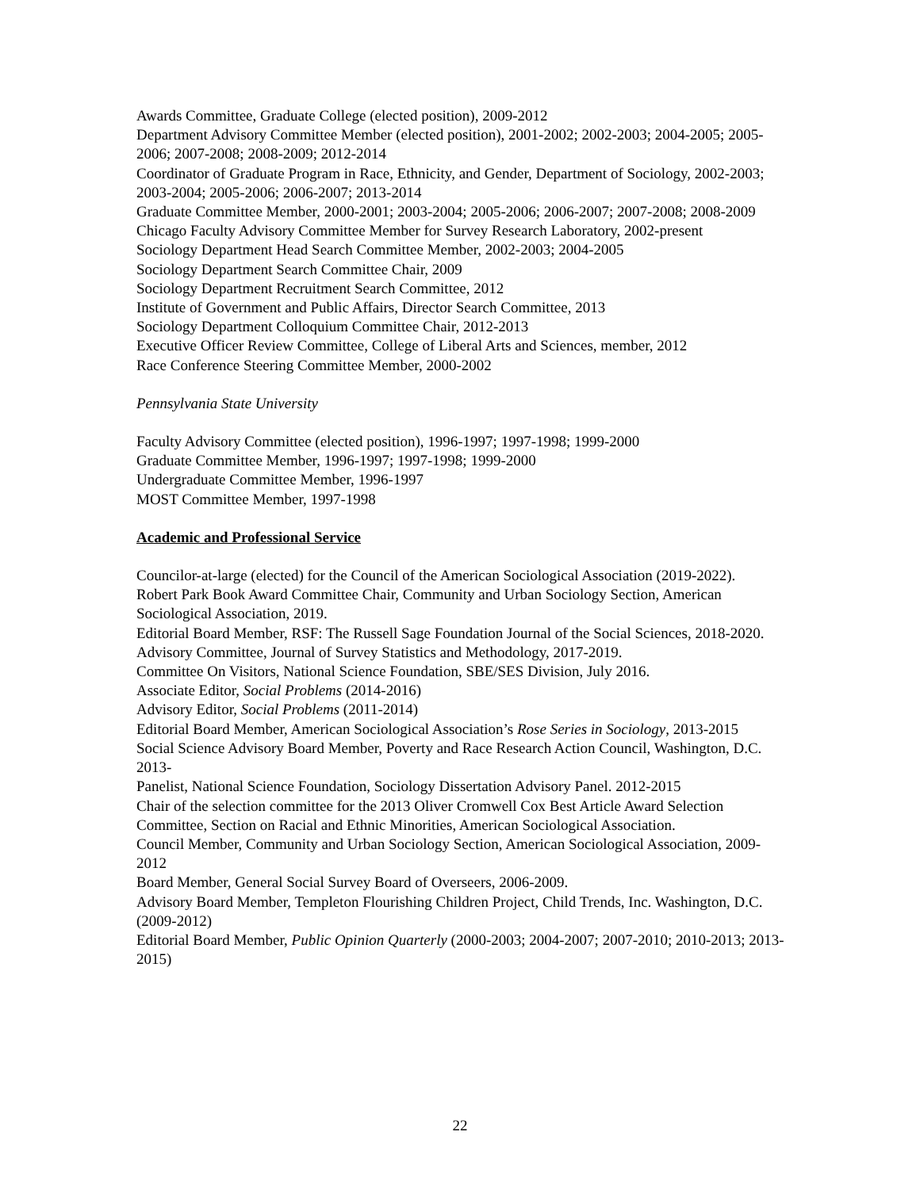Awards Committee, Graduate College (elected position), 2009-2012
Department Advisory Committee Member (elected position), 2001-2002; 2002-2003; 2004-2005; 2005-2006; 2007-2008; 2008-2009; 2012-2014
Coordinator of Graduate Program in Race, Ethnicity, and Gender, Department of Sociology, 2002-2003; 2003-2004; 2005-2006; 2006-2007; 2013-2014
Graduate Committee Member, 2000-2001; 2003-2004; 2005-2006; 2006-2007; 2007-2008; 2008-2009
Chicago Faculty Advisory Committee Member for Survey Research Laboratory, 2002-present
Sociology Department Head Search Committee Member, 2002-2003; 2004-2005
Sociology Department Search Committee Chair, 2009
Sociology Department Recruitment Search Committee, 2012
Institute of Government and Public Affairs, Director Search Committee, 2013
Sociology Department Colloquium Committee Chair, 2012-2013
Executive Officer Review Committee, College of Liberal Arts and Sciences, member, 2012
Race Conference Steering Committee Member, 2000-2002
Pennsylvania State University
Faculty Advisory Committee (elected position), 1996-1997; 1997-1998; 1999-2000
Graduate Committee Member, 1996-1997; 1997-1998; 1999-2000
Undergraduate Committee Member, 1996-1997
MOST Committee Member, 1997-1998
Academic and Professional Service
Councilor-at-large (elected) for the Council of the American Sociological Association (2019-2022).
Robert Park Book Award Committee Chair, Community and Urban Sociology Section, American Sociological Association, 2019.
Editorial Board Member, RSF: The Russell Sage Foundation Journal of the Social Sciences, 2018-2020.
Advisory Committee, Journal of Survey Statistics and Methodology, 2017-2019.
Committee On Visitors, National Science Foundation, SBE/SES Division, July 2016.
Associate Editor, Social Problems (2014-2016)
Advisory Editor, Social Problems (2011-2014)
Editorial Board Member, American Sociological Association’s Rose Series in Sociology, 2013-2015
Social Science Advisory Board Member, Poverty and Race Research Action Council, Washington, D.C. 2013-
Panelist, National Science Foundation, Sociology Dissertation Advisory Panel. 2012-2015
Chair of the selection committee for the 2013 Oliver Cromwell Cox Best Article Award Selection Committee, Section on Racial and Ethnic Minorities, American Sociological Association.
Council Member, Community and Urban Sociology Section, American Sociological Association, 2009-2012
Board Member, General Social Survey Board of Overseers, 2006-2009.
Advisory Board Member, Templeton Flourishing Children Project, Child Trends, Inc. Washington, D.C. (2009-2012)
Editorial Board Member, Public Opinion Quarterly (2000-2003; 2004-2007; 2007-2010; 2010-2013; 2013-2015)
22